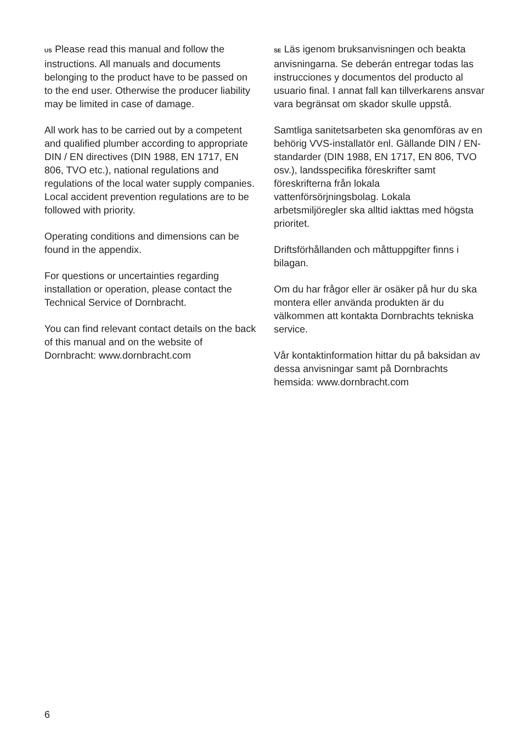US Please read this manual and follow the instructions. All manuals and documents belonging to the product have to be passed on to the end user. Otherwise the producer liability may be limited in case of damage.
All work has to be carried out by a competent and qualified plumber according to appropriate DIN / EN directives (DIN 1988, EN 1717, EN 806, TVO etc.), national regulations and regulations of the local water supply companies. Local accident prevention regulations are to be followed with priority.
Operating conditions and dimensions can be found in the appendix.
For questions or uncertainties regarding installation or operation, please contact the Technical Service of Dornbracht.
You can find relevant contact details on the back of this manual and on the website of Dornbracht: www.dornbracht.com
SE Läs igenom bruksanvisningen och beakta anvisningarna. Se deberán entregar todas las instrucciones y documentos del producto al usuario final. I annat fall kan tillverkarens ansvar vara begränsat om skador skulle uppstå.
Samtliga sanitetsarbeten ska genomföras av en behörig VVS-installatör enl. Gällande DIN / EN-standarder (DIN 1988, EN 1717, EN 806, TVO osv.), landsspecifika föreskrifter samt föreskrifterna från lokala vattenförsörjningsbolag. Lokala arbetsmiljöregler ska alltid iakttas med högsta prioritet.
Driftsförhållanden och måttuppgifter finns i bilagan.
Om du har frågor eller är osäker på hur du ska montera eller använda produkten är du välkommen att kontakta Dornbrachts tekniska service.
Vår kontaktinformation hittar du på baksidan av dessa anvisningar samt på Dornbrachts hemsida: www.dornbracht.com
6